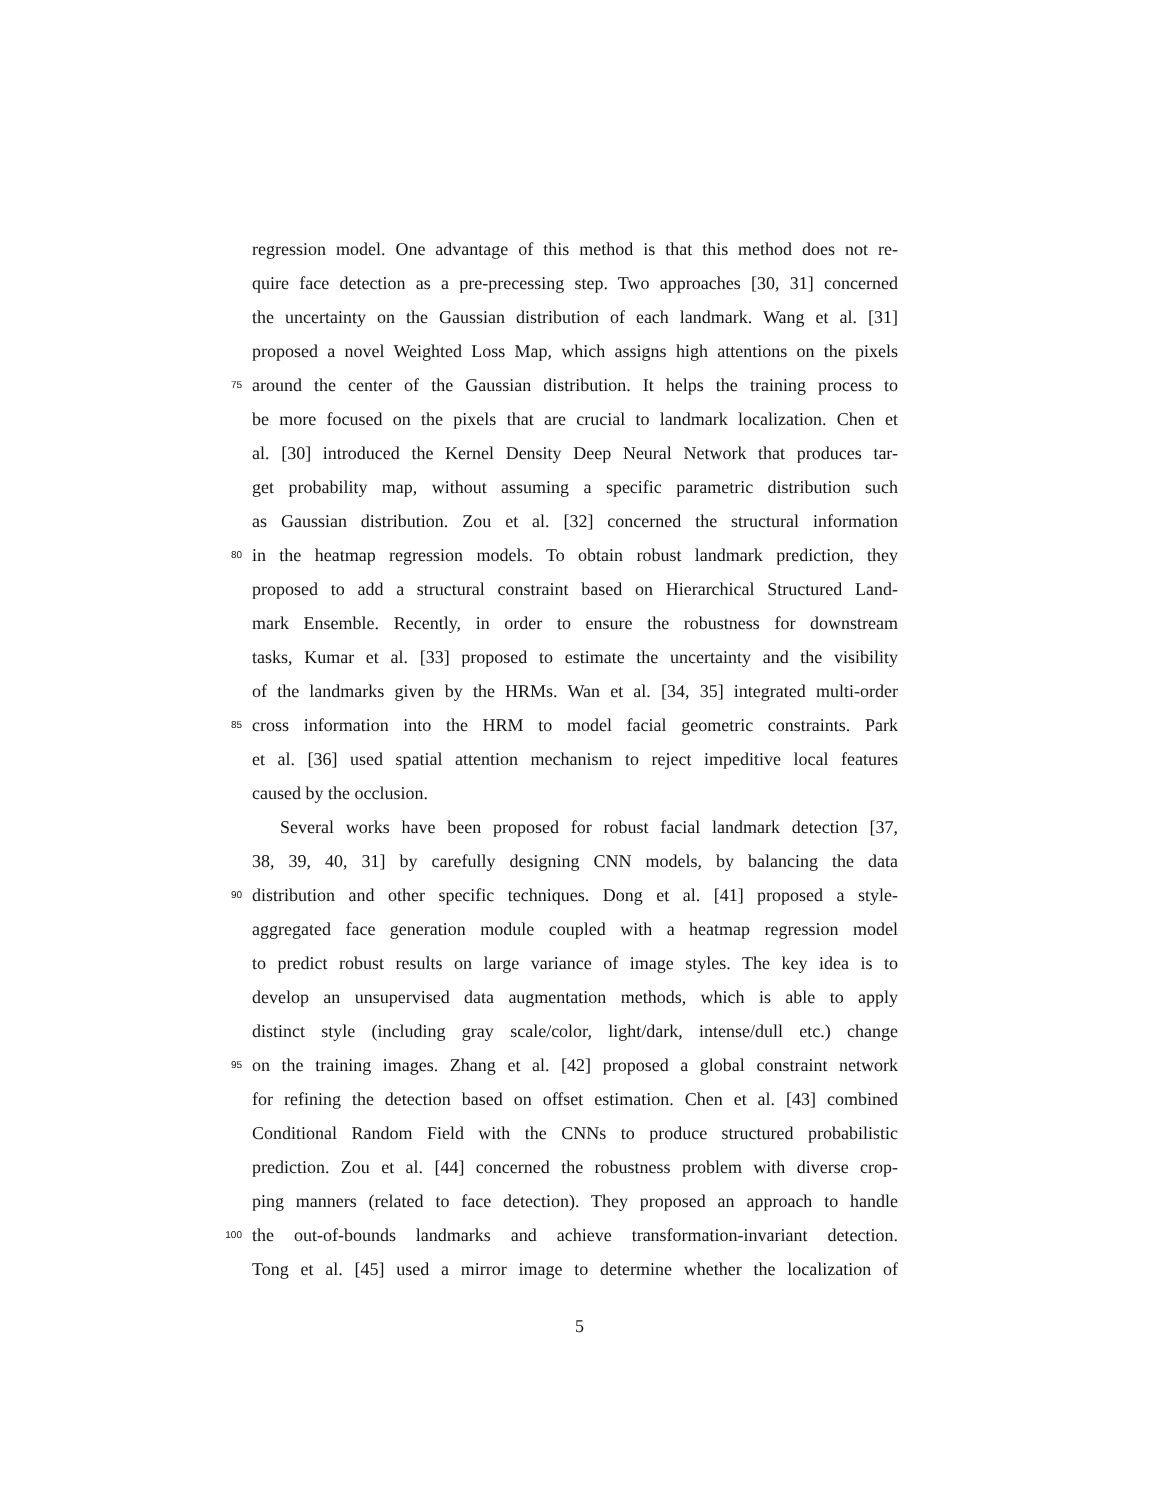regression model. One advantage of this method is that this method does not re-
quire face detection as a pre-precessing step. Two approaches [30, 31] concerned
the uncertainty on the Gaussian distribution of each landmark. Wang et al. [31]
proposed a novel Weighted Loss Map, which assigns high attentions on the pixels
75
around the center of the Gaussian distribution. It helps the training process to
be more focused on the pixels that are crucial to landmark localization. Chen et
al. [30] introduced the Kernel Density Deep Neural Network that produces tar-
get probability map, without assuming a specific parametric distribution such
as Gaussian distribution. Zou et al. [32] concerned the structural information
80
in the heatmap regression models. To obtain robust landmark prediction, they
proposed to add a structural constraint based on Hierarchical Structured Land-
mark Ensemble. Recently, in order to ensure the robustness for downstream
tasks, Kumar et al. [33] proposed to estimate the uncertainty and the visibility
of the landmarks given by the HRMs. Wan et al. [34, 35] integrated multi-order
85
cross information into the HRM to model facial geometric constraints. Park
et al. [36] used spatial attention mechanism to reject impeditive local features
caused by the occlusion.
Several works have been proposed for robust facial landmark detection [37,
38, 39, 40, 31] by carefully designing CNN models, by balancing the data
90
distribution and other specific techniques. Dong et al. [41] proposed a style-
aggregated face generation module coupled with a heatmap regression model
to predict robust results on large variance of image styles. The key idea is to
develop an unsupervised data augmentation methods, which is able to apply
distinct style (including gray scale/color, light/dark, intense/dull etc.) change
95
on the training images. Zhang et al. [42] proposed a global constraint network
for refining the detection based on offset estimation. Chen et al. [43] combined
Conditional Random Field with the CNNs to produce structured probabilistic
prediction. Zou et al. [44] concerned the robustness problem with diverse crop-
ping manners (related to face detection). They proposed an approach to handle
100
the out-of-bounds landmarks and achieve transformation-invariant detection.
Tong et al. [45] used a mirror image to determine whether the localization of
5